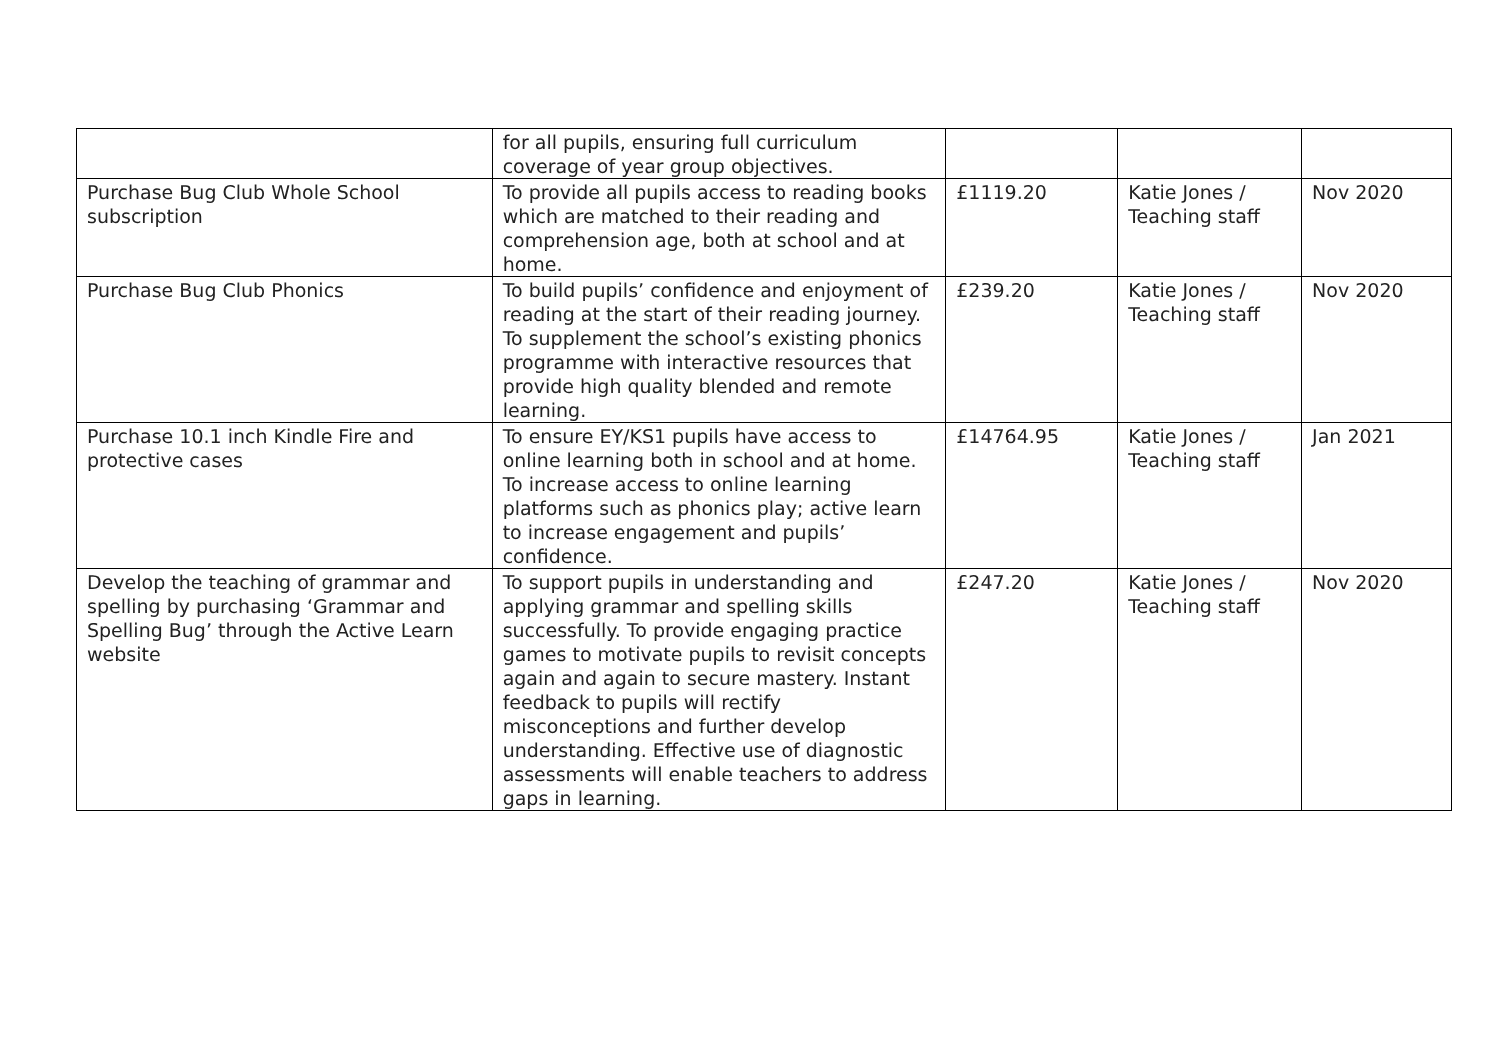| | for all pupils, ensuring full curriculum coverage of year group objectives. | | | |
| Purchase Bug Club Whole School subscription | To provide all pupils access to reading books which are matched to their reading and comprehension age, both at school and at home. | £1119.20 | Katie Jones / Teaching staff | Nov 2020 |
| Purchase Bug Club Phonics | To build pupils’ confidence and enjoyment of reading at the start of their reading journey. To supplement the school’s existing phonics programme with interactive resources that provide high quality blended and remote learning. | £239.20 | Katie Jones / Teaching staff | Nov 2020 |
| Purchase 10.1 inch Kindle Fire and protective cases | To ensure EY/KS1 pupils have access to online learning both in school and at home. To increase access to online learning platforms such as phonics play; active learn to increase engagement and pupils’ confidence. | £14764.95 | Katie Jones / Teaching staff | Jan 2021 |
| Develop the teaching of grammar and spelling by purchasing ‘Grammar and Spelling Bug’ through the Active Learn website | To support pupils in understanding and applying grammar and spelling skills successfully. To provide engaging practice games to motivate pupils to revisit concepts again and again to secure mastery. Instant feedback to pupils will rectify misconceptions and further develop understanding. Effective use of diagnostic assessments will enable teachers to address gaps in learning. | £247.20 | Katie Jones / Teaching staff | Nov 2020 |